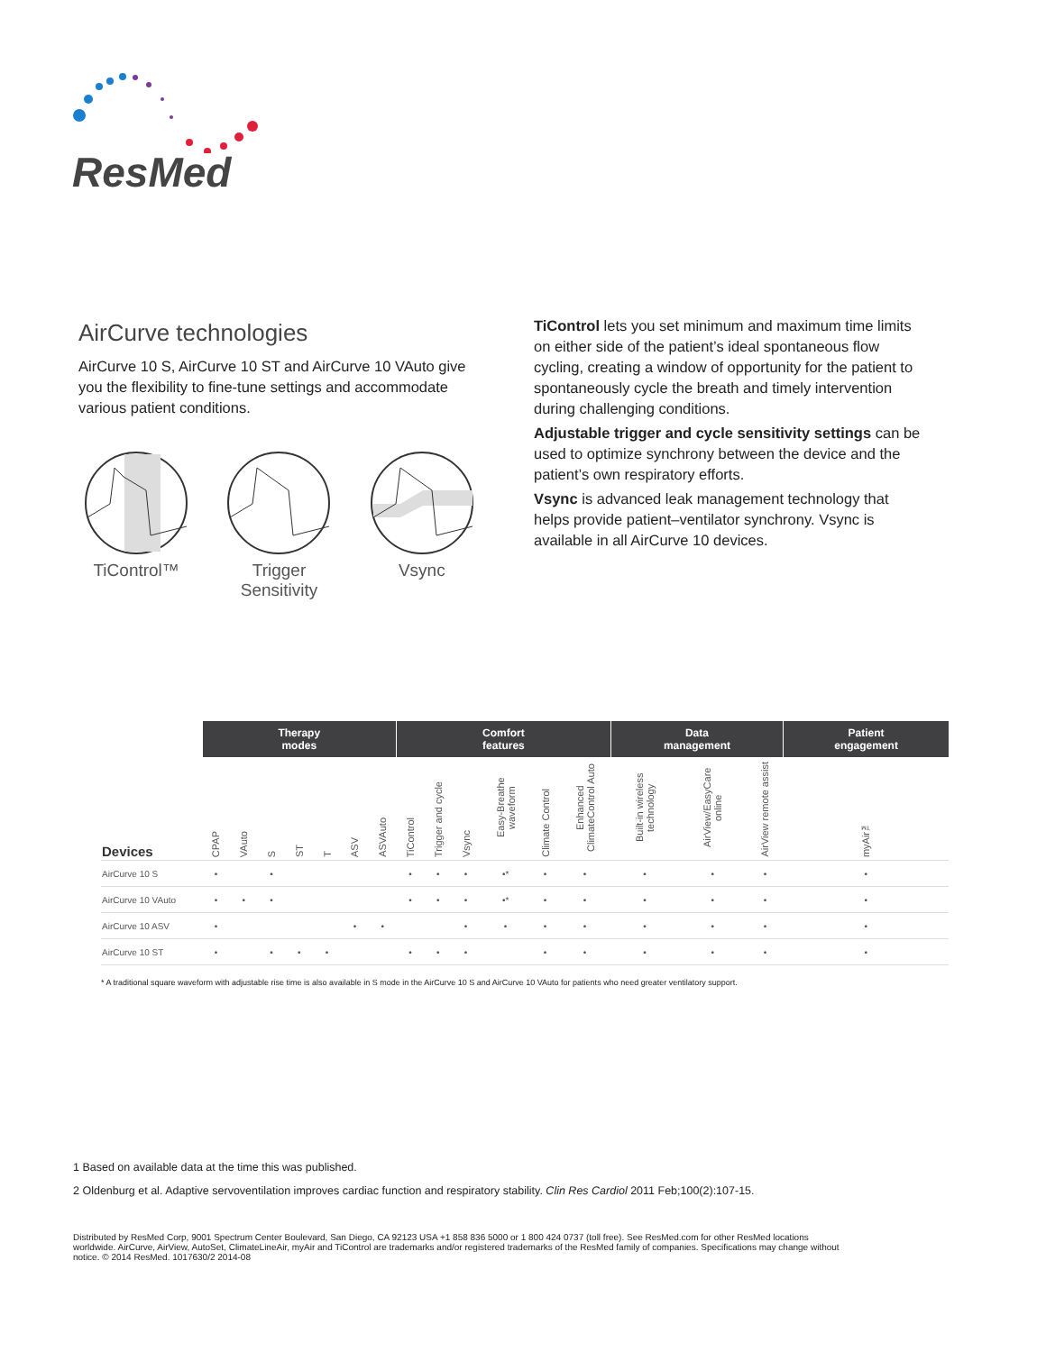ResMed
AirCurve technologies
AirCurve 10 S, AirCurve 10 ST and AirCurve 10 VAuto give you the flexibility to fine-tune settings and accommodate various patient conditions.
TiControl™ Trigger Sensitivity
Vsync
TiControl lets you set minimum and maximum time limits on either side of the patient’s ideal spontaneous flow cycling, creating a window of opportunity for the patient to spontaneously cycle the breath and timely intervention during challenging conditions.
Adjustable trigger and cycle sensitivity settings can be used to optimize synchrony between the device and the patient’s own respiratory efforts.
Vsync is advanced leak management technology that helps provide patient–ventilator synchrony. Vsync is available in all AirCurve 10 devices.
| | Therapy modes | | | | | | | Comfort features | | | | | | Data management | | | Patient engagement |
| --- | --- | --- | --- | --- | --- | --- | --- | --- | --- | --- | --- | --- | --- | --- | --- | --- | --- |
| Devices | CPAP | VAuto | S | ST | T | ASV | ASVAuto | TiControl | Trigger and cycle | Vsync | Easy-Breathe waveform | Climate Control | Enhanced ClimateControl Auto | Built-in wireless technology | AirView/EasyCare online | AirView remote assist | myAir™ |
| AirCurve 10 S | • | | • | | | | | • | • | • | •* | • | • | • | • | • | • |
| AirCurve 10 VAuto | • | • | • | | | | | • | • | • | •* | • | • | • | • | • | • |
| AirCurve 10 ASV | • | | | | | • | • | | | • | • | • | • | • | • | • | • |
| AirCurve 10 ST | • | | • | • | • | | | • | • | • | | • | • | • | • | • | • |
* A traditional square waveform with adjustable rise time is also available in S mode in the AirCurve 10 S and AirCurve 10 VAuto for patients who need greater ventilatory support.
1 Based on available data at the time this was published.
2 Oldenburg et al. Adaptive servoventilation improves cardiac function and respiratory stability. Clin Res Cardiol 2011 Feb;100(2):107-15.
Distributed by ResMed Corp, 9001 Spectrum Center Boulevard, San Diego, CA 92123 USA +1 858 836 5000 or 1 800 424 0737 (toll free). See ResMed.com for other ResMed locations worldwide. AirCurve, AirView, AutoSet, ClimateLineAir, myAir and TiControl are trademarks and/or registered trademarks of the ResMed family of companies. Specifications may change without notice. © 2014 ResMed. 1017630/2 2014-08